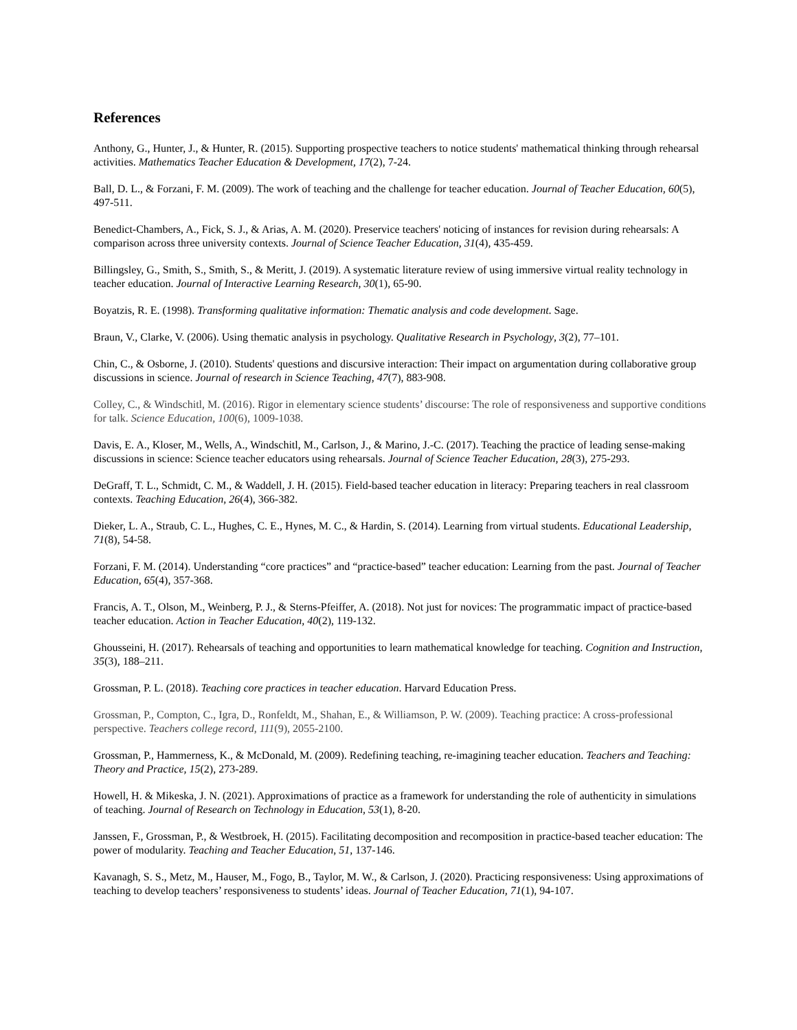References
Anthony, G., Hunter, J., & Hunter, R. (2015). Supporting prospective teachers to notice students' mathematical thinking through rehearsal activities. Mathematics Teacher Education & Development, 17(2), 7-24.
Ball, D. L., & Forzani, F. M. (2009). The work of teaching and the challenge for teacher education. Journal of Teacher Education, 60(5), 497-511.
Benedict-Chambers, A., Fick, S. J., & Arias, A. M. (2020). Preservice teachers' noticing of instances for revision during rehearsals: A comparison across three university contexts. Journal of Science Teacher Education, 31(4), 435-459.
Billingsley, G., Smith, S., Smith, S., & Meritt, J. (2019). A systematic literature review of using immersive virtual reality technology in teacher education. Journal of Interactive Learning Research, 30(1), 65-90.
Boyatzis, R. E. (1998). Transforming qualitative information: Thematic analysis and code development. Sage.
Braun, V., Clarke, V. (2006). Using thematic analysis in psychology. Qualitative Research in Psychology, 3(2), 77–101.
Chin, C., & Osborne, J. (2010). Students' questions and discursive interaction: Their impact on argumentation during collaborative group discussions in science. Journal of research in Science Teaching, 47(7), 883-908.
Colley, C., & Windschitl, M. (2016). Rigor in elementary science students’ discourse: The role of responsiveness and supportive conditions for talk. Science Education, 100(6), 1009-1038.
Davis, E. A., Kloser, M., Wells, A., Windschitl, M., Carlson, J., & Marino, J.-C. (2017). Teaching the practice of leading sense-making discussions in science: Science teacher educators using rehearsals. Journal of Science Teacher Education, 28(3), 275-293.
DeGraff, T. L., Schmidt, C. M., & Waddell, J. H. (2015). Field-based teacher education in literacy: Preparing teachers in real classroom contexts. Teaching Education, 26(4), 366-382.
Dieker, L. A., Straub, C. L., Hughes, C. E., Hynes, M. C., & Hardin, S. (2014). Learning from virtual students. Educational Leadership, 71(8), 54-58.
Forzani, F. M. (2014). Understanding “core practices” and “practice-based” teacher education: Learning from the past. Journal of Teacher Education, 65(4), 357-368.
Francis, A. T., Olson, M., Weinberg, P. J., & Sterns-Pfeiffer, A. (2018). Not just for novices: The programmatic impact of practice-based teacher education. Action in Teacher Education, 40(2), 119-132.
Ghousseini, H. (2017). Rehearsals of teaching and opportunities to learn mathematical knowledge for teaching. Cognition and Instruction, 35(3), 188–211.
Grossman, P. L. (2018). Teaching core practices in teacher education. Harvard Education Press.
Grossman, P., Compton, C., Igra, D., Ronfeldt, M., Shahan, E., & Williamson, P. W. (2009). Teaching practice: A cross-professional perspective. Teachers college record, 111(9), 2055-2100.
Grossman, P., Hammerness, K., & McDonald, M. (2009). Redefining teaching, re-imagining teacher education. Teachers and Teaching: Theory and Practice, 15(2), 273-289.
Howell, H. & Mikeska, J. N. (2021). Approximations of practice as a framework for understanding the role of authenticity in simulations of teaching. Journal of Research on Technology in Education, 53(1), 8-20.
Janssen, F., Grossman, P., & Westbroek, H. (2015). Facilitating decomposition and recomposition in practice-based teacher education: The power of modularity. Teaching and Teacher Education, 51, 137-146.
Kavanagh, S. S., Metz, M., Hauser, M., Fogo, B., Taylor, M. W., & Carlson, J. (2020). Practicing responsiveness: Using approximations of teaching to develop teachers’ responsiveness to students’ ideas. Journal of Teacher Education, 71(1), 94-107.